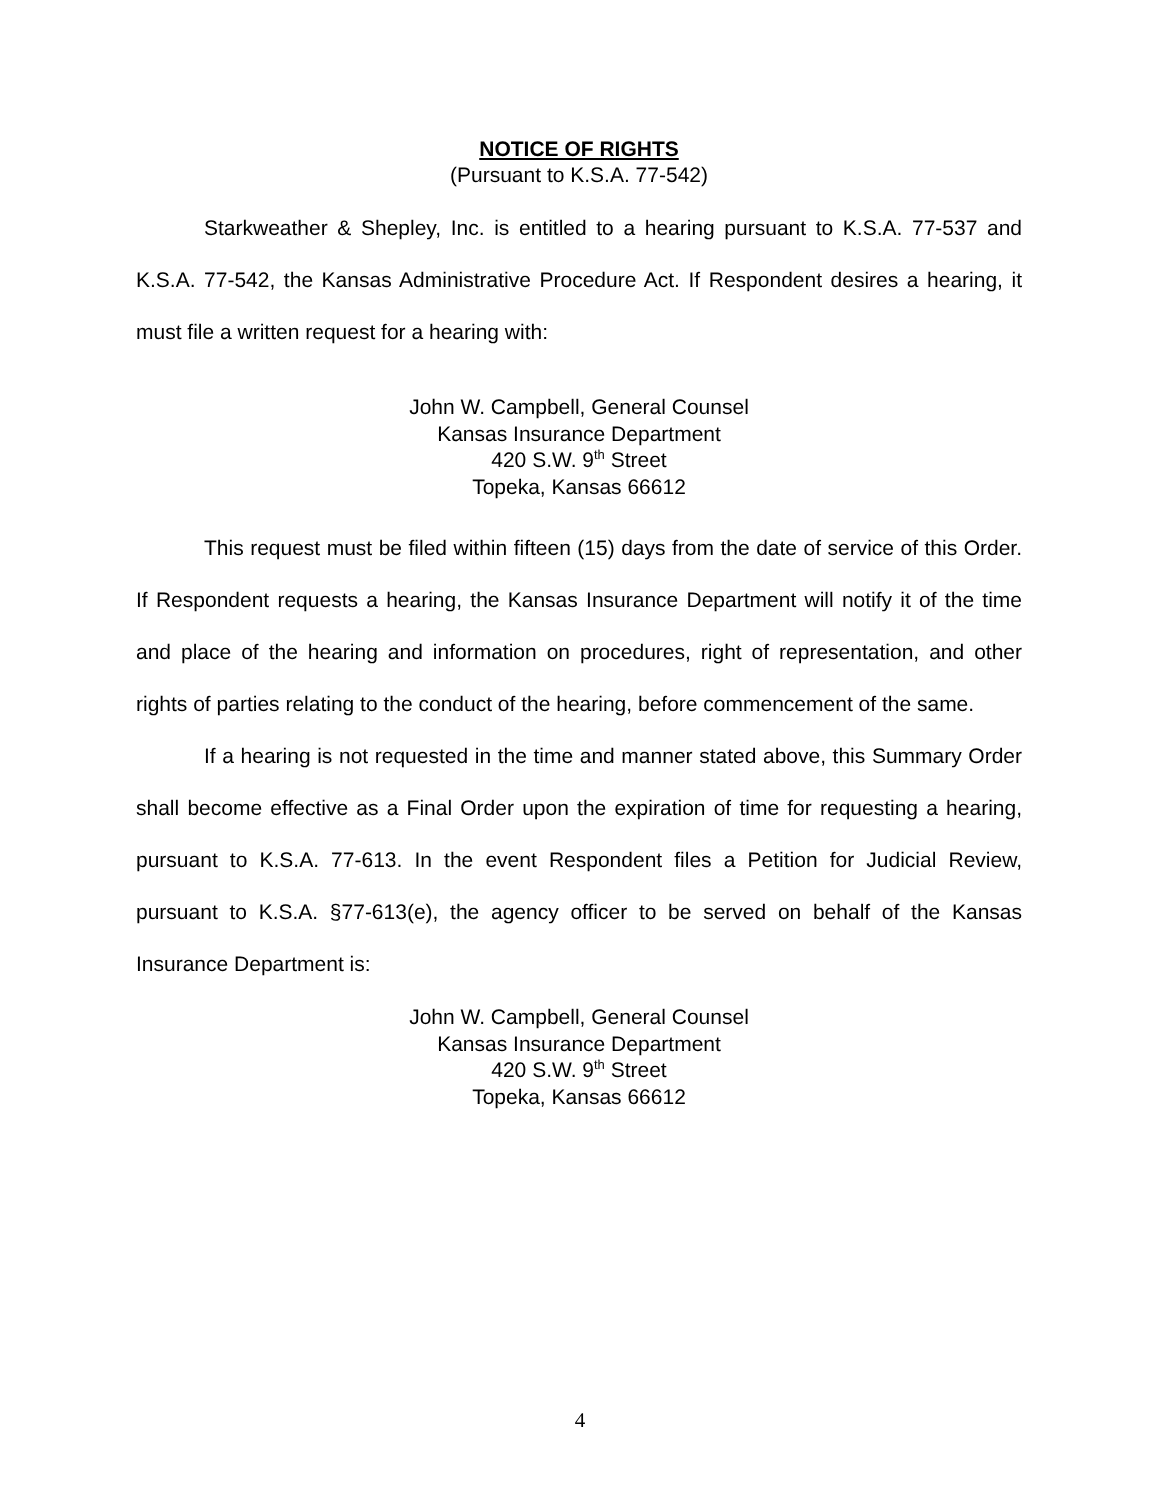NOTICE OF RIGHTS
(Pursuant to K.S.A. 77-542)
Starkweather & Shepley, Inc. is entitled to a hearing pursuant to K.S.A. 77-537 and K.S.A. 77-542, the Kansas Administrative Procedure Act. If Respondent desires a hearing, it must file a written request for a hearing with:
John W. Campbell, General Counsel
Kansas Insurance Department
420 S.W. 9<sup>th</sup> Street
Topeka, Kansas 66612
This request must be filed within fifteen (15) days from the date of service of this Order. If Respondent requests a hearing, the Kansas Insurance Department will notify it of the time and place of the hearing and information on procedures, right of representation, and other rights of parties relating to the conduct of the hearing, before commencement of the same.
If a hearing is not requested in the time and manner stated above, this Summary Order shall become effective as a Final Order upon the expiration of time for requesting a hearing, pursuant to K.S.A. 77-613. In the event Respondent files a Petition for Judicial Review, pursuant to K.S.A. §77-613(e), the agency officer to be served on behalf of the Kansas Insurance Department is:
John W. Campbell, General Counsel
Kansas Insurance Department
420 S.W. 9<sup>th</sup> Street
Topeka, Kansas 66612
4